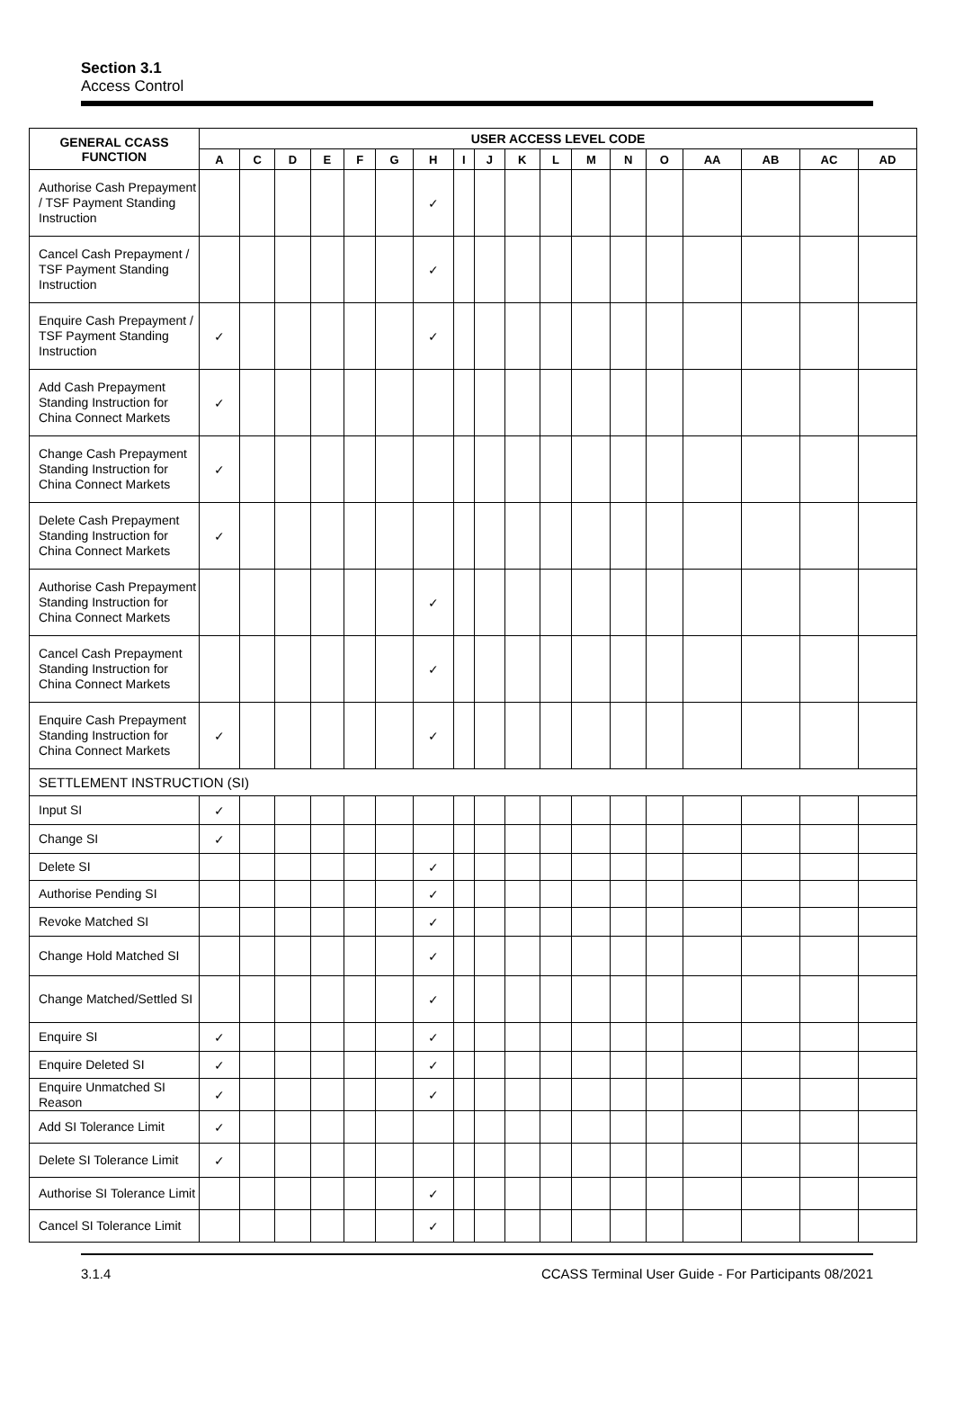Section 3.1
Access Control
| GENERAL CCASS FUNCTION | USER ACCESS LEVEL CODE | | | | | | | | | | | | | | | | | |
| --- | --- | --- | --- | --- | --- | --- | --- | --- | --- | --- | --- | --- | --- | --- | --- | --- | --- | --- |
| | A | C | D | E | F | G | H | I | J | K | L | M | N | O | AA | AB | AC | AD |
| Authorise Cash Prepayment / TSF Payment Standing Instruction | | | | | | | ✓ | | | | | | | | | | | |
| Cancel Cash Prepayment / TSF Payment Standing Instruction | | | | | | | ✓ | | | | | | | | | | | |
| Enquire Cash Prepayment / TSF Payment Standing Instruction | ✓ | | | | | | ✓ | | | | | | | | | | | |
| Add Cash Prepayment Standing Instruction for China Connect Markets | ✓ | | | | | | | | | | | | | | | | | |
| Change Cash Prepayment Standing Instruction for China Connect Markets | ✓ | | | | | | | | | | | | | | | | | |
| Delete Cash Prepayment Standing Instruction for China Connect Markets | ✓ | | | | | | | | | | | | | | | | | |
| Authorise Cash Prepayment Standing Instruction for China Connect Markets | | | | | | | ✓ | | | | | | | | | | | |
| Cancel Cash Prepayment Standing Instruction for China Connect Markets | | | | | | | ✓ | | | | | | | | | | | |
| Enquire Cash Prepayment Standing Instruction for China Connect Markets | ✓ | | | | | | ✓ | | | | | | | | | | | |
| SETTLEMENT INSTRUCTION (SI) | | | | | | | | | | | | | | | | | | |
| Input SI | ✓ | | | | | | | | | | | | | | | | | |
| Change SI | ✓ | | | | | | | | | | | | | | | | | |
| Delete SI | | | | | | | ✓ | | | | | | | | | | | |
| Authorise Pending SI | | | | | | | ✓ | | | | | | | | | | | |
| Revoke Matched SI | | | | | | | ✓ | | | | | | | | | | | |
| Change Hold Matched SI | | | | | | | ✓ | | | | | | | | | | | |
| Change Matched/Settled SI | | | | | | | ✓ | | | | | | | | | | | |
| Enquire SI | ✓ | | | | | | ✓ | | | | | | | | | | | |
| Enquire Deleted SI | ✓ | | | | | | ✓ | | | | | | | | | | | |
| Enquire Unmatched SI Reason | ✓ | | | | | | ✓ | | | | | | | | | | | |
| Add SI Tolerance Limit | ✓ | | | | | | | | | | | | | | | | | |
| Delete SI Tolerance Limit | ✓ | | | | | | | | | | | | | | | | | |
| Authorise SI Tolerance Limit | | | | | | | ✓ | | | | | | | | | | | |
| Cancel SI Tolerance Limit | | | | | | | ✓ | | | | | | | | | | | |
3.1.4 CCASS Terminal User Guide - For Participants 08/2021